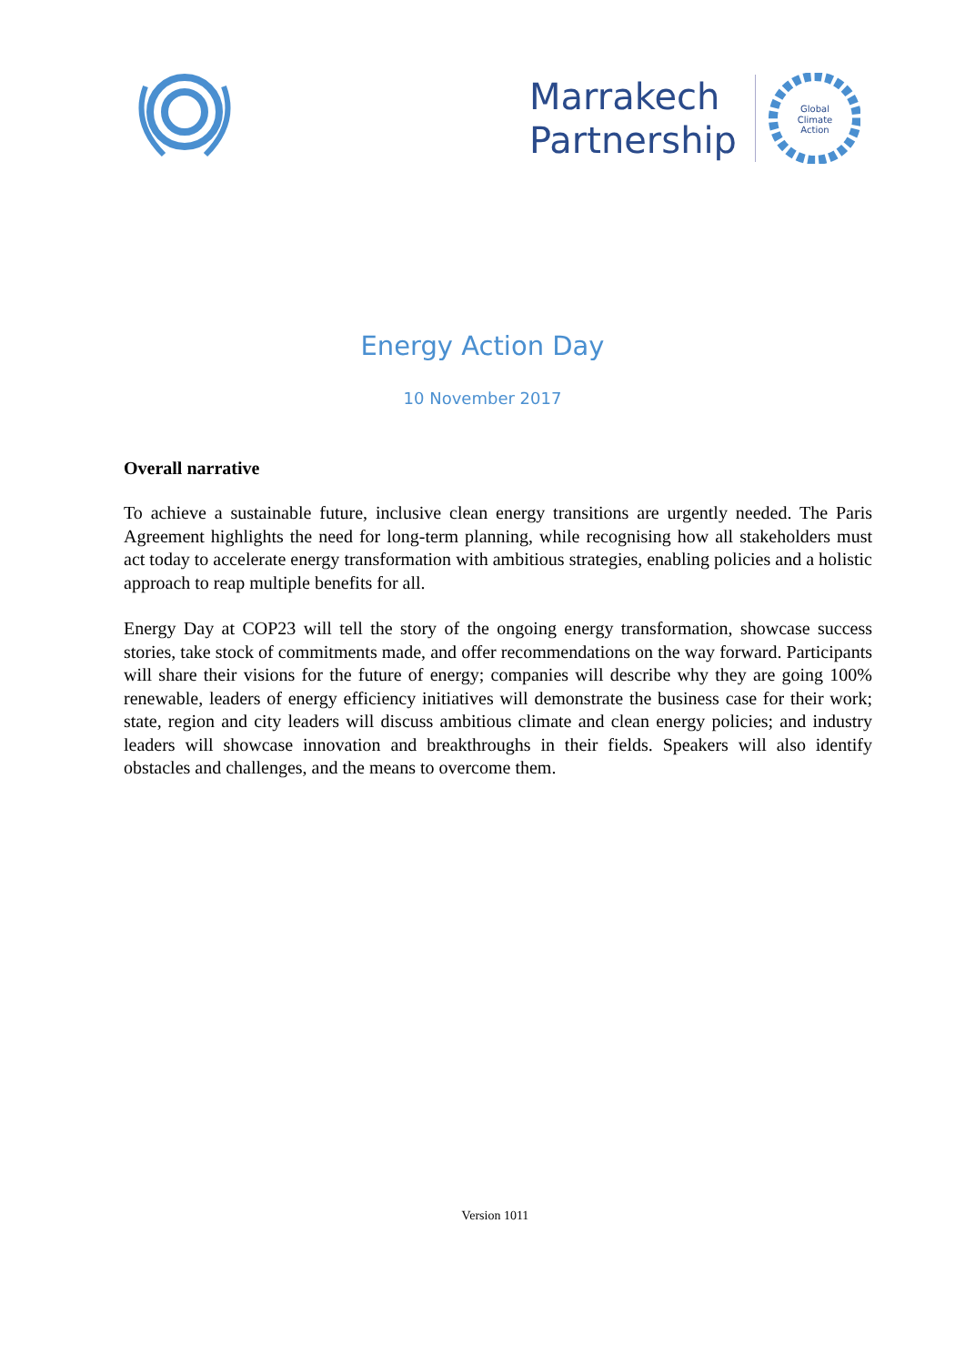Marrakech
Partnership
Global
Climate
Action
Energy Action Day
10 November 2017
Overall narrative
To achieve a sustainable future, inclusive clean energy transitions are urgently needed. The Paris Agreement highlights the need for long-term planning, while recognising how all stakeholders must act today to accelerate energy transformation with ambitious strategies, enabling policies and a holistic approach to reap multiple benefits for all.
Energy Day at COP23 will tell the story of the ongoing energy transformation, showcase success stories, take stock of commitments made, and offer recommendations on the way forward. Participants will share their visions for the future of energy; companies will describe why they are going 100% renewable, leaders of energy efficiency initiatives will demonstrate the business case for their work; state, region and city leaders will discuss ambitious climate and clean energy policies; and industry leaders will showcase innovation and breakthroughs in their fields. Speakers will also identify obstacles and challenges, and the means to overcome them.
Version 1011